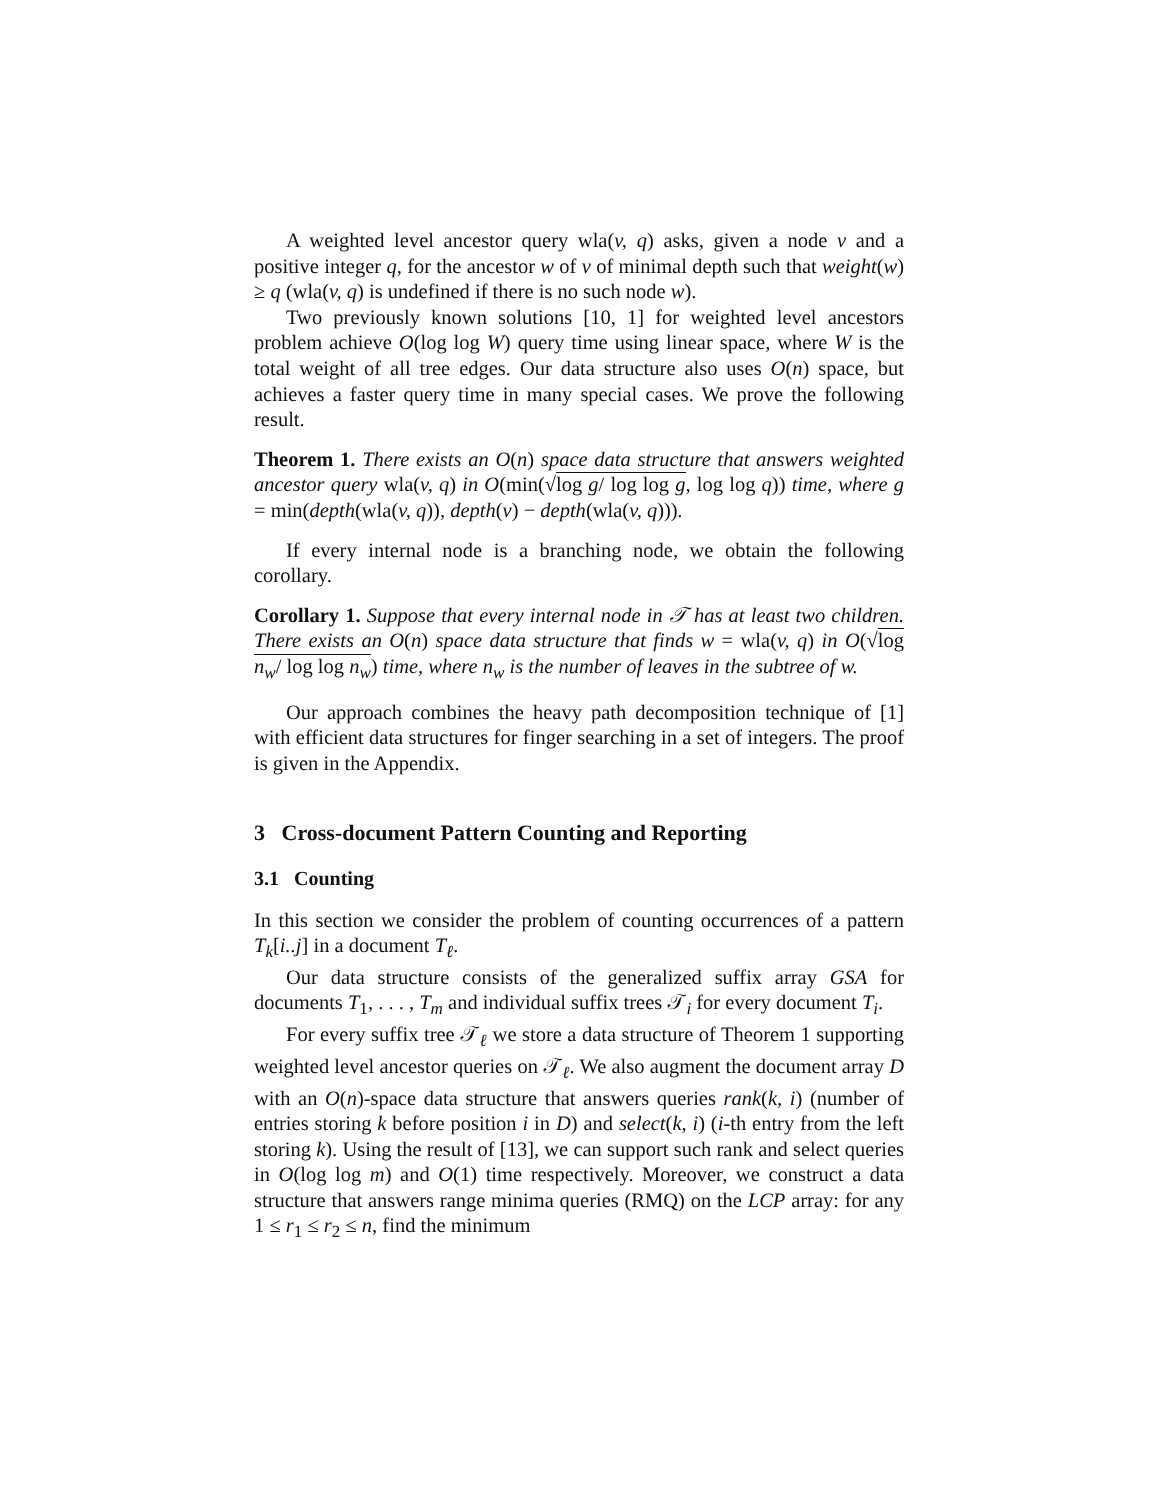A weighted level ancestor query wla(v, q) asks, given a node v and a positive integer q, for the ancestor w of v of minimal depth such that weight(w) ≥ q (wla(v, q) is undefined if there is no such node w).
Two previously known solutions [10, 1] for weighted level ancestors problem achieve O(log log W) query time using linear space, where W is the total weight of all tree edges. Our data structure also uses O(n) space, but achieves a faster query time in many special cases. We prove the following result.
Theorem 1. There exists an O(n) space data structure that answers weighted ancestor query wla(v, q) in O(min(√log g/ log log g, log log q)) time, where g = min(depth(wla(v, q)), depth(v) − depth(wla(v, q))).
If every internal node is a branching node, we obtain the following corollary.
Corollary 1. Suppose that every internal node in 𝒯 has at least two children. There exists an O(n) space data structure that finds w = wla(v, q) in O(√log n<sub>w</sub>/ log log n<sub>w</sub>) time, where n<sub>w</sub> is the number of leaves in the subtree of w.
Our approach combines the heavy path decomposition technique of [1] with efficient data structures for finger searching in a set of integers. The proof is given in the Appendix.
3 Cross-document Pattern Counting and Reporting
3.1 Counting
In this section we consider the problem of counting occurrences of a pattern T<sub>k</sub>[i..j] in a document T<sub>ℓ</sub>.
Our data structure consists of the generalized suffix array GSA for documents T<sub>1</sub>, . . . , T<sub>m</sub> and individual suffix trees 𝒯<sub>i</sub> for every document T<sub>i</sub>.
For every suffix tree 𝒯<sub>ℓ</sub> we store a data structure of Theorem 1 supporting weighted level ancestor queries on 𝒯<sub>ℓ</sub>. We also augment the document array D with an O(n)-space data structure that answers queries rank(k, i) (number of entries storing k before position i in D) and select(k, i) (i-th entry from the left storing k). Using the result of [13], we can support such rank and select queries in O(log log m) and O(1) time respectively. Moreover, we construct a data structure that answers range minima queries (RMQ) on the LCP array: for any 1 ≤ r<sub>1</sub> ≤ r<sub>2</sub> ≤ n, find the minimum